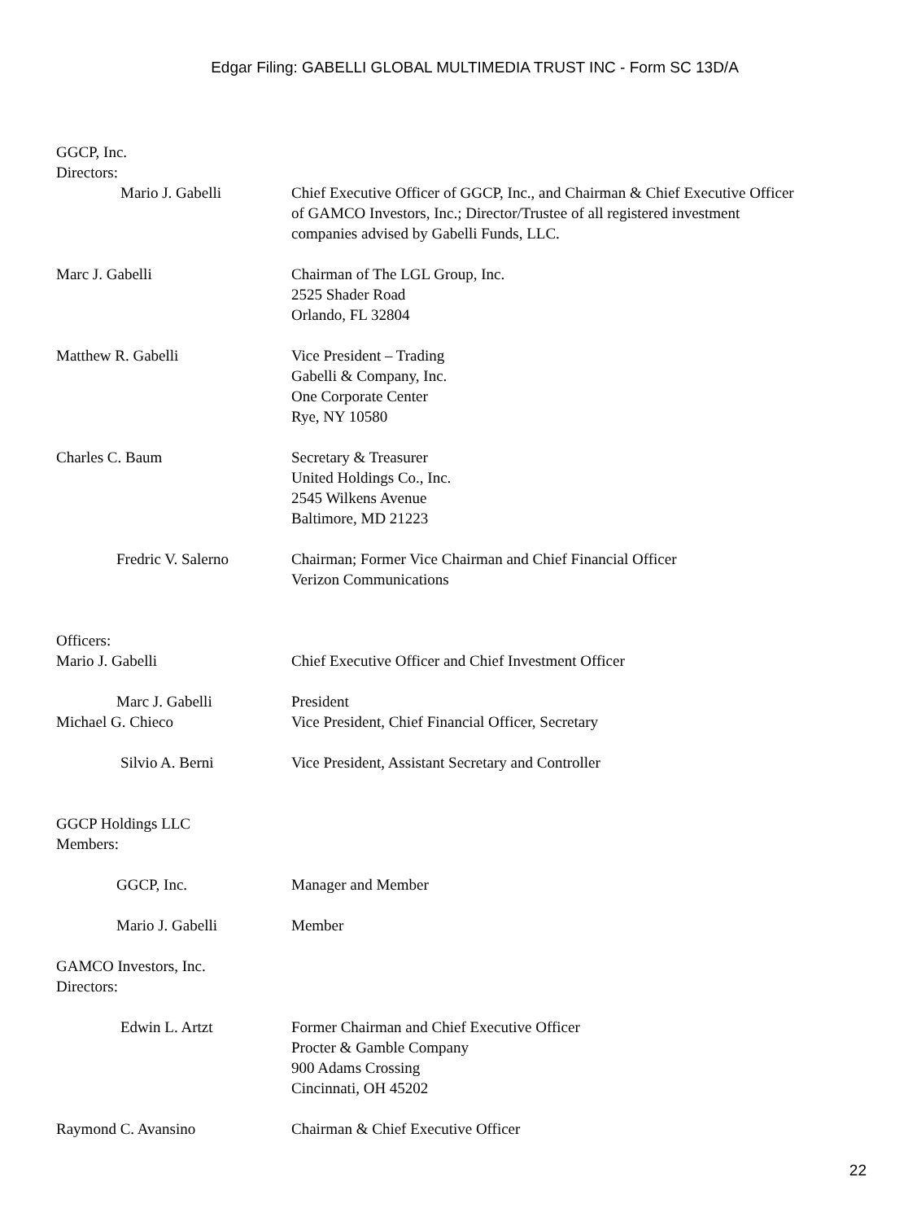Edgar Filing: GABELLI GLOBAL MULTIMEDIA TRUST INC - Form SC 13D/A
GGCP, Inc.
Directors:
Mario J. Gabelli Chief Executive Officer of GGCP, Inc., and Chairman & Chief Executive Officer
of GAMCO Investors, Inc.; Director/Trustee of all registered investment
companies advised by Gabelli Funds, LLC.
Marc J. Gabelli Chairman of The LGL Group, Inc.
2525 Shader Road
Orlando, FL 32804
Matthew R. Gabelli Vice President – Trading
Gabelli & Company, Inc.
One Corporate Center
Rye, NY 10580
Charles C. Baum Secretary & Treasurer
United Holdings Co., Inc.
2545 Wilkens Avenue
Baltimore, MD 21223
Fredric V. Salerno Chairman; Former Vice Chairman and Chief Financial Officer
Verizon Communications
Officers:
Mario J. Gabelli Chief Executive Officer and Chief Investment Officer
Marc J. Gabelli President
Michael G. Chieco Vice President, Chief Financial Officer, Secretary
Silvio A. Berni Vice President, Assistant Secretary and Controller
GGCP Holdings LLC
Members:
GGCP, Inc. Manager and Member
Mario J. Gabelli Member
GAMCO Investors, Inc.
Directors:
Edwin L. Artzt Former Chairman and Chief Executive Officer
Procter & Gamble Company
900 Adams Crossing
Cincinnati, OH 45202
Raymond C. Avansino Chairman & Chief Executive Officer
22